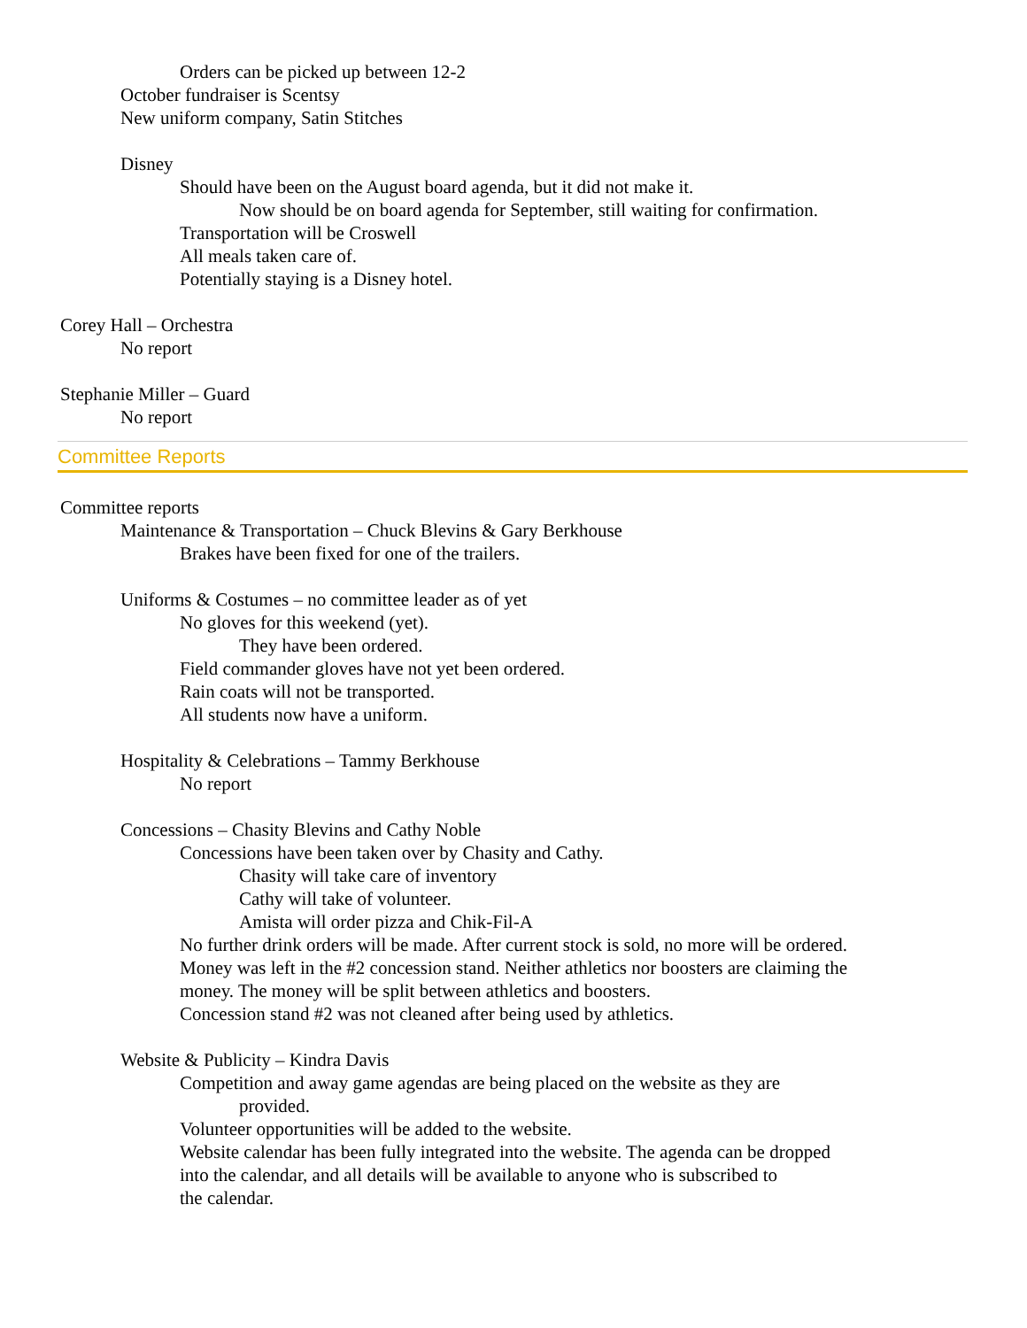Orders can be picked up between 12-2
October fundraiser is Scentsy
New uniform company, Satin Stitches
Disney
Should have been on the August board agenda, but it did not make it.
Now should be on board agenda for September, still waiting for confirmation.
Transportation will be Croswell
All meals taken care of.
Potentially staying is a Disney hotel.
Corey Hall – Orchestra
No report
Stephanie Miller – Guard
No report
Committee Reports
Committee reports
Maintenance & Transportation – Chuck Blevins & Gary Berkhouse
Brakes have been fixed for one of the trailers.
Uniforms & Costumes – no committee leader as of yet
No gloves for this weekend (yet).
They have been ordered.
Field commander gloves have not yet been ordered.
Rain coats will not be transported.
All students now have a uniform.
Hospitality & Celebrations – Tammy Berkhouse
No report
Concessions – Chasity Blevins and Cathy Noble
Concessions have been taken over by Chasity and Cathy.
Chasity will take care of inventory
Cathy will take of volunteer.
Amista will order pizza and Chik-Fil-A
No further drink orders will be made. After current stock is sold, no more will be ordered.
Money was left in the #2 concession stand. Neither athletics nor boosters are claiming the money. The money will be split between athletics and boosters.
Concession stand #2 was not cleaned after being used by athletics.
Website & Publicity – Kindra Davis
Competition and away game agendas are being placed on the website as they are
provided.
Volunteer opportunities will be added to the website.
Website calendar has been fully integrated into the website. The agenda can be dropped
into the calendar, and all details will be available to anyone who is subscribed to
the calendar.